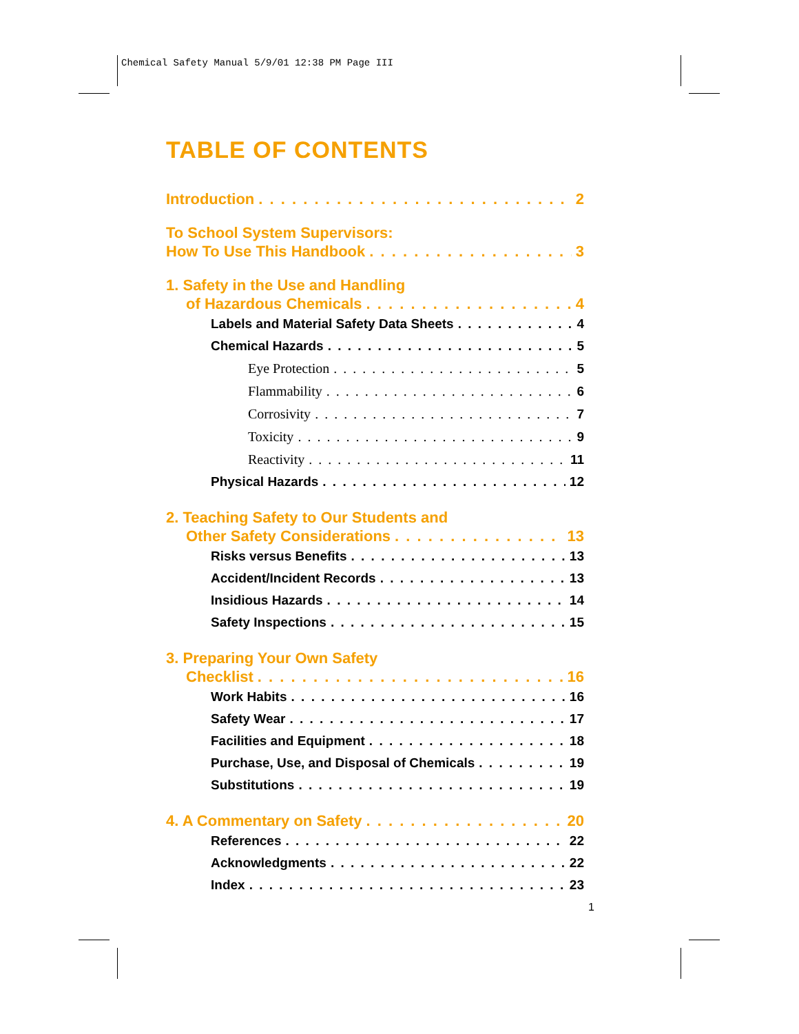Chemical Safety Manual 5/9/01 12:38 PM Page III
TABLE OF CONTENTS
Introduction 2
To School System Supervisors:
How To Use This Handbook 3
1. Safety in the Use and Handling
of Hazardous Chemicals 4
Labels and Material Safety Data Sheets 4
Chemical Hazards 5
Eye Protection 5
Flammability 6
Corrosivity 7
Toxicity 9
Reactivity 11
Physical Hazards 12
2. Teaching Safety to Our Students and
Other Safety Considerations 13
Risks versus Benefits 13
Accident/Incident Records 13
Insidious Hazards 14
Safety Inspections 15
3. Preparing Your Own Safety
Checklist 16
Work Habits 16
Safety Wear 17
Facilities and Equipment 18
Purchase, Use, and Disposal of Chemicals 19
Substitutions 19
4. A Commentary on Safety 20
References 22
Acknowledgments 22
Index 23
1